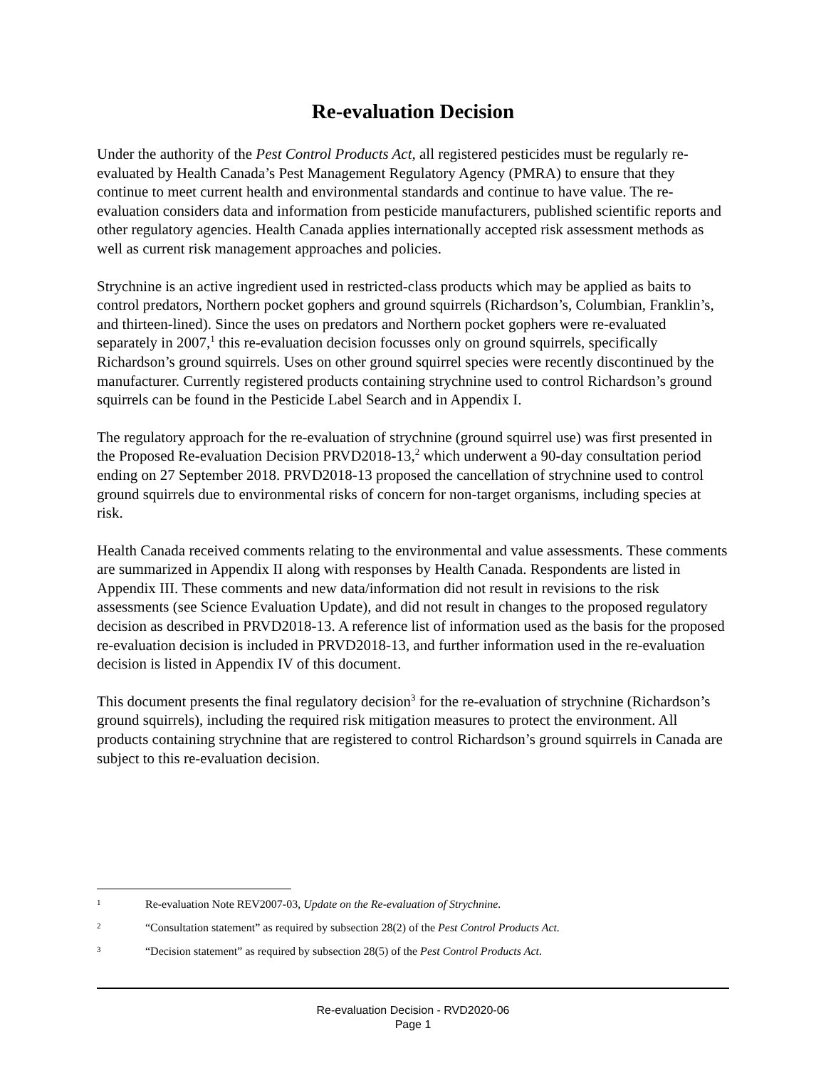Re-evaluation Decision
Under the authority of the Pest Control Products Act, all registered pesticides must be regularly re-evaluated by Health Canada’s Pest Management Regulatory Agency (PMRA) to ensure that they continue to meet current health and environmental standards and continue to have value. The re-evaluation considers data and information from pesticide manufacturers, published scientific reports and other regulatory agencies. Health Canada applies internationally accepted risk assessment methods as well as current risk management approaches and policies.
Strychnine is an active ingredient used in restricted-class products which may be applied as baits to control predators, Northern pocket gophers and ground squirrels (Richardson’s, Columbian, Franklin’s, and thirteen-lined). Since the uses on predators and Northern pocket gophers were re-evaluated separately in 2007,<sup>1</sup> this re-evaluation decision focusses only on ground squirrels, specifically Richardson’s ground squirrels. Uses on other ground squirrel species were recently discontinued by the manufacturer. Currently registered products containing strychnine used to control Richardson’s ground squirrels can be found in the Pesticide Label Search and in Appendix I.
The regulatory approach for the re-evaluation of strychnine (ground squirrel use) was first presented in the Proposed Re-evaluation Decision PRVD2018-13,<sup>2</sup> which underwent a 90-day consultation period ending on 27 September 2018. PRVD2018-13 proposed the cancellation of strychnine used to control ground squirrels due to environmental risks of concern for non-target organisms, including species at risk.
Health Canada received comments relating to the environmental and value assessments. These comments are summarized in Appendix II along with responses by Health Canada. Respondents are listed in Appendix III. These comments and new data/information did not result in revisions to the risk assessments (see Science Evaluation Update), and did not result in changes to the proposed regulatory decision as described in PRVD2018-13. A reference list of information used as the basis for the proposed re-evaluation decision is included in PRVD2018-13, and further information used in the re-evaluation decision is listed in Appendix IV of this document.
This document presents the final regulatory decision<sup>3</sup> for the re-evaluation of strychnine (Richardson’s ground squirrels), including the required risk mitigation measures to protect the environment. All products containing strychnine that are registered to control Richardson’s ground squirrels in Canada are subject to this re-evaluation decision.
1 Re-evaluation Note REV2007-03, Update on the Re-evaluation of Strychnine.
2 “Consultation statement” as required by subsection 28(2) of the Pest Control Products Act.
3 “Decision statement” as required by subsection 28(5) of the Pest Control Products Act.
Re-evaluation Decision - RVD2020-06
Page 1